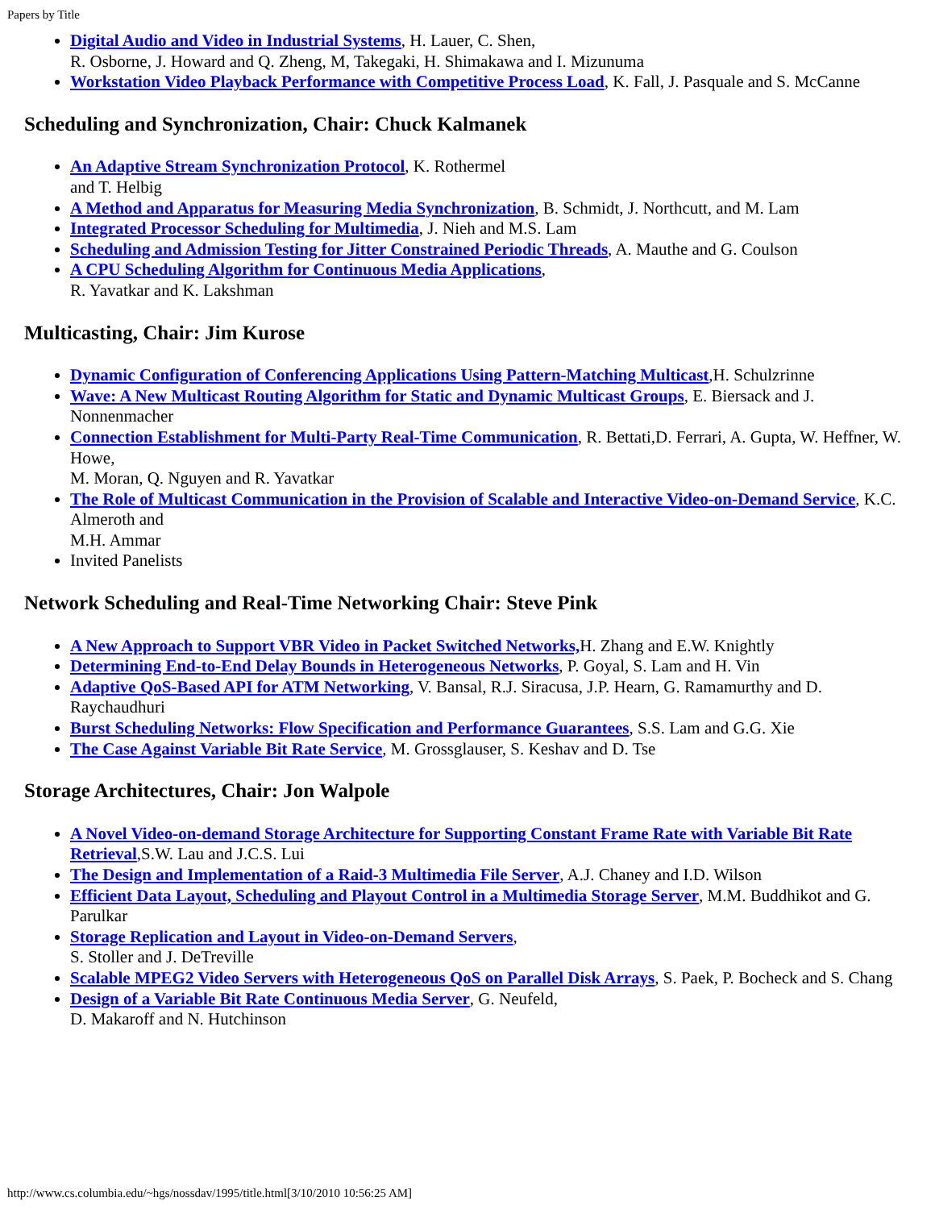Papers by Title
Digital Audio and Video in Industrial Systems, H. Lauer, C. Shen,
R. Osborne, J. Howard and Q. Zheng, M, Takegaki, H. Shimakawa and I. Mizunuma
Workstation Video Playback Performance with Competitive Process Load, K. Fall, J. Pasquale and S. McCanne
Scheduling and Synchronization, Chair: Chuck Kalmanek
An Adaptive Stream Synchronization Protocol, K. Rothermel
and T. Helbig
A Method and Apparatus for Measuring Media Synchronization, B. Schmidt, J. Northcutt, and M. Lam
Integrated Processor Scheduling for Multimedia, J. Nieh and M.S. Lam
Scheduling and Admission Testing for Jitter Constrained Periodic Threads, A. Mauthe and G. Coulson
A CPU Scheduling Algorithm for Continuous Media Applications,
R. Yavatkar and K. Lakshman
Multicasting, Chair: Jim Kurose
Dynamic Configuration of Conferencing Applications Using Pattern-Matching Multicast,H. Schulzrinne
Wave: A New Multicast Routing Algorithm for Static and Dynamic Multicast Groups, E. Biersack and J. Nonnenmacher
Connection Establishment for Multi-Party Real-Time Communication, R. Bettati,D. Ferrari, A. Gupta, W. Heffner, W. Howe,
M. Moran, Q. Nguyen and R. Yavatkar
The Role of Multicast Communication in the Provision of Scalable and Interactive Video-on-Demand Service, K.C. Almeroth and
M.H. Ammar
Invited Panelists
Network Scheduling and Real-Time Networking Chair: Steve Pink
A New Approach to Support VBR Video in Packet Switched Networks, H. Zhang and E.W. Knightly
Determining End-to-End Delay Bounds in Heterogeneous Networks, P. Goyal, S. Lam and H. Vin
Adaptive QoS-Based API for ATM Networking, V. Bansal, R.J. Siracusa, J.P. Hearn, G. Ramamurthy and D. Raychaudhuri
Burst Scheduling Networks: Flow Specification and Performance Guarantees, S.S. Lam and G.G. Xie
The Case Against Variable Bit Rate Service, M. Grossglauser, S. Keshav and D. Tse
Storage Architectures, Chair: Jon Walpole
A Novel Video-on-demand Storage Architecture for Supporting Constant Frame Rate with Variable Bit Rate Retrieval,S.W. Lau and J.C.S. Lui
The Design and Implementation of a Raid-3 Multimedia File Server, A.J. Chaney and I.D. Wilson
Efficient Data Layout, Scheduling and Playout Control in a Multimedia Storage Server, M.M. Buddhikot and G. Parulkar
Storage Replication and Layout in Video-on-Demand Servers,
S. Stoller and J. DeTreville
Scalable MPEG2 Video Servers with Heterogeneous QoS on Parallel Disk Arrays, S. Paek, P. Bocheck and S. Chang
Design of a Variable Bit Rate Continuous Media Server, G. Neufeld,
D. Makaroff and N. Hutchinson
http://www.cs.columbia.edu/~hgs/nossdav/1995/title.html[3/10/2010 10:56:25 AM]